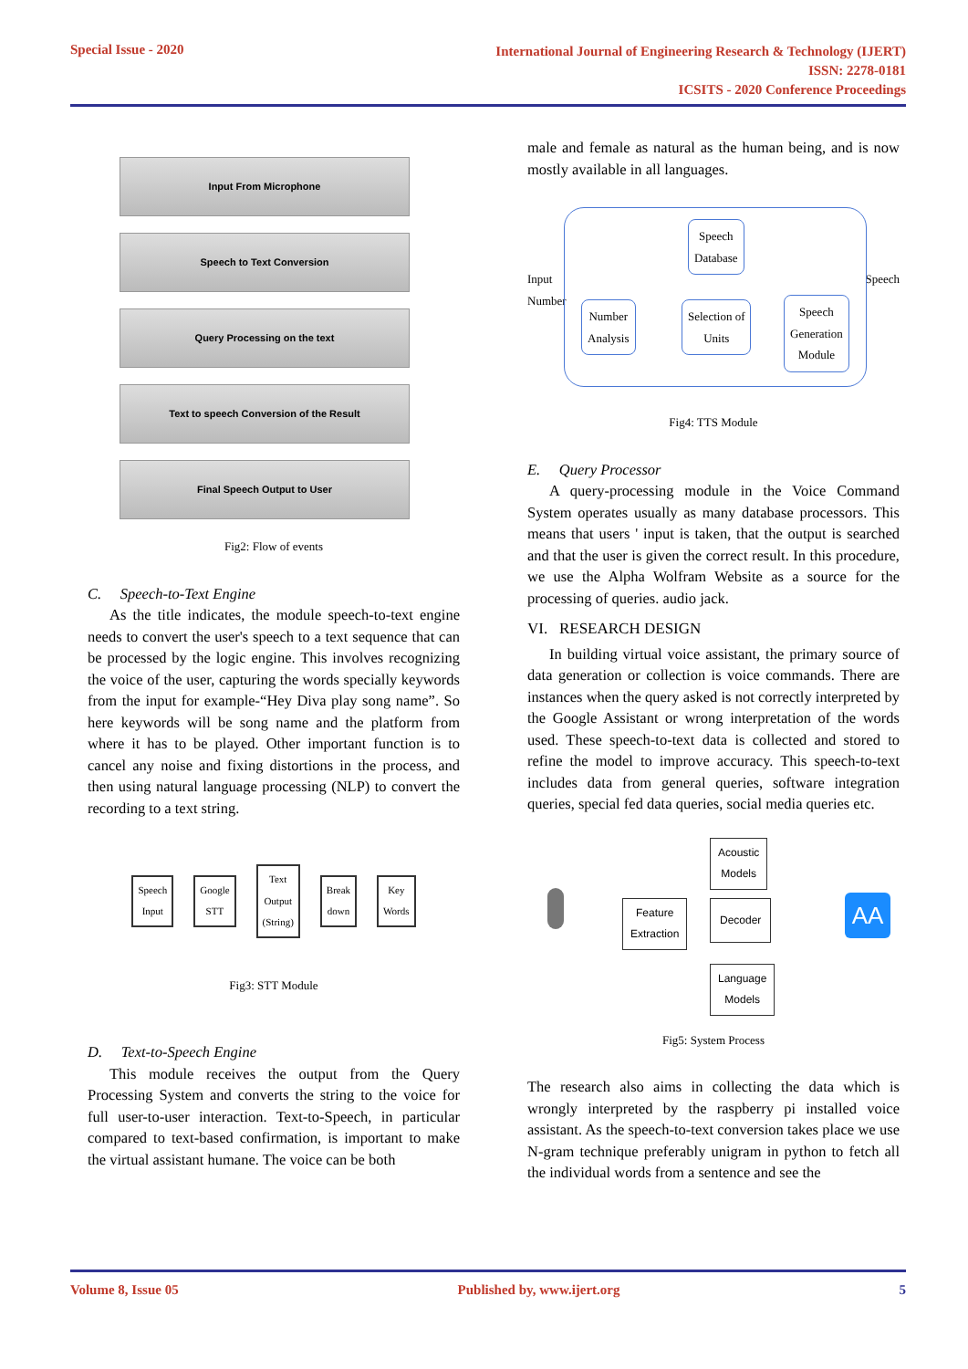Special Issue - 2020
International Journal of Engineering Research & Technology (IJERT)
ISSN: 2278-0181
ICSITS - 2020 Conference Proceedings
Input From Microphone
Speech to Text Conversion
Query Processing on the text
Text to speech Conversion of the Result
Final Speech Output to User
Fig2: Flow of events
C. Speech-to-Text Engine
As the title indicates, the module speech-to-text engine needs to convert the user's speech to a text sequence that can be processed by the logic engine. This involves recognizing the voice of the user, capturing the words specially keywords from the input for example-“Hey Diva play song name”. So here keywords will be song name and the platform from where it has to be played. Other important function is to cancel any noise and fixing distortions in the process, and then using natural language processing (NLP) to convert the recording to a text string.
Speech
Input Google
STT Text
Output
(String) Break
down Key
Words
Fig3: STT Module
D. Text-to-Speech Engine
This module receives the output from the Query Processing System and converts the string to the voice for full user-to-user interaction. Text-to-Speech, in particular compared to text-based confirmation, is important to make the virtual assistant humane. The voice can be both
male and female as natural as the human being, and is now mostly available in all languages.
Speech
Database
Number
Analysis
Selection of
Units
Speech
Generation
Module
Input
Number Speech
Fig4: TTS Module
E. Query Processor
A query-processing module in the Voice Command System operates usually as many database processors. This means that users ' input is taken, that the output is searched and that the user is given the correct result. In this procedure, we use the Alpha Wolfram Website as a source for the processing of queries. audio jack.
VI. RESEARCH DESIGN
In building virtual voice assistant, the primary source of data generation or collection is voice commands. There are instances when the query asked is not correctly interpreted by the Google Assistant or wrong interpretation of the words used. These speech-to-text data is collected and stored to refine the model to improve accuracy. This speech-to-text includes data from general queries, software integration queries, special fed data queries, social media queries etc.
Acoustic
Models
Feature
Extraction
Decoder AA
Language
Models
Fig5: System Process
The research also aims in collecting the data which is wrongly interpreted by the raspberry pi installed voice assistant. As the speech-to-text conversion takes place we use N-gram technique preferably unigram in python to fetch all the individual words from a sentence and see the
Volume 8, Issue 05 Published by, www.ijert.org 5